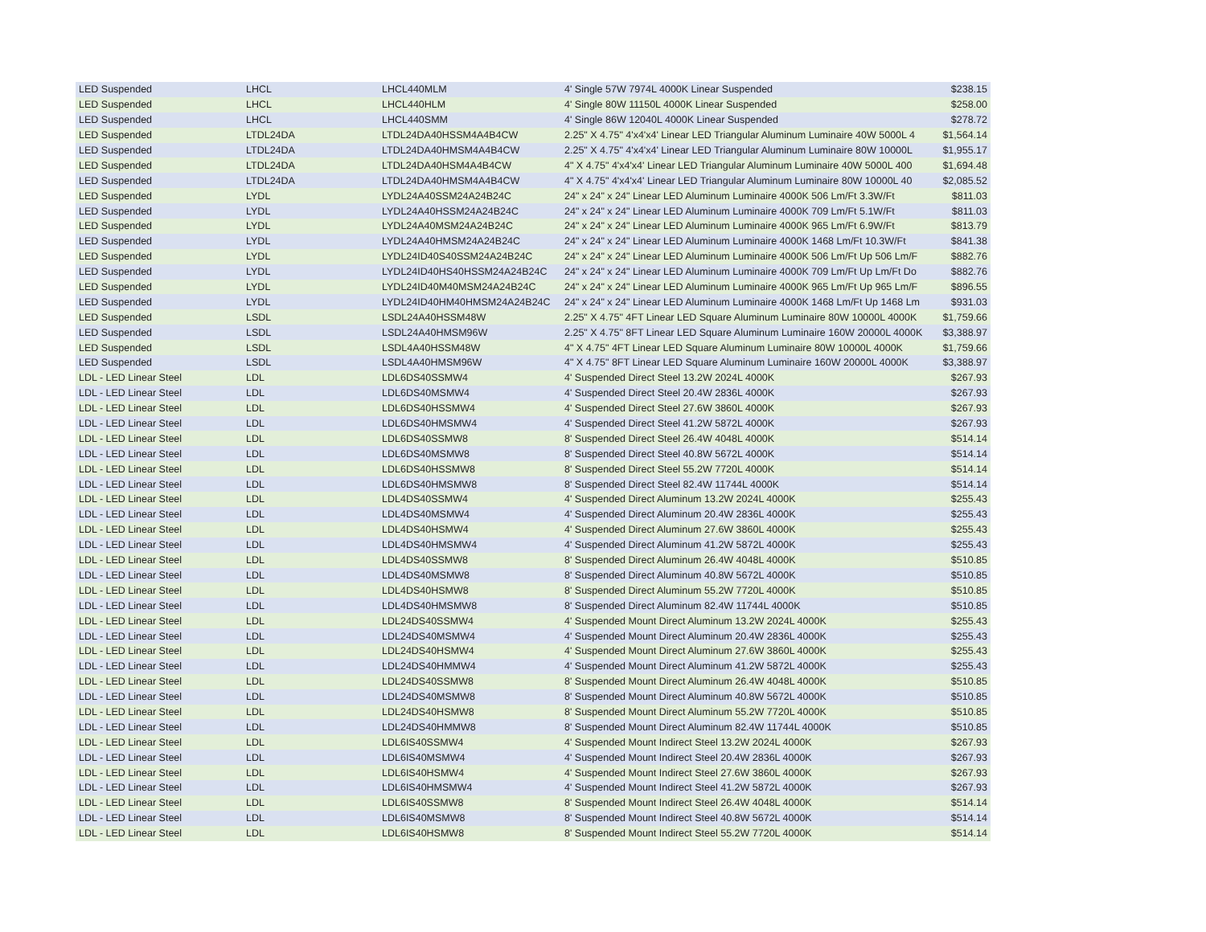| LED Suspended | LHCL | LHCL440MLM | 4' Single 57W 7974L 4000K Linear Suspended | $238.15 |
| LED Suspended | LHCL | LHCL440HLM | 4' Single 80W 11150L 4000K Linear Suspended | $258.00 |
| LED Suspended | LHCL | LHCL440SMM | 4' Single 86W 12040L 4000K Linear Suspended | $278.72 |
| LED Suspended | LTDL24DA | LTDL24DA40HSSM4A4B4CW | 2.25" X 4.75" 4'x4'x4' Linear LED Triangular Aluminum Luminaire 40W 5000L 4 | $1,564.14 |
| LED Suspended | LTDL24DA | LTDL24DA40HMSM4A4B4CW | 2.25" X 4.75" 4'x4'x4' Linear LED Triangular Aluminum Luminaire 80W 10000L | $1,955.17 |
| LED Suspended | LTDL24DA | LTDL24DA40HSM4A4B4CW | 4" X 4.75" 4'x4'x4' Linear LED Triangular Aluminum Luminaire 40W 5000L 400 | $1,694.48 |
| LED Suspended | LTDL24DA | LTDL24DA40HMSM4A4B4CW | 4" X 4.75" 4'x4'x4' Linear LED Triangular Aluminum Luminaire 80W 10000L 40 | $2,085.52 |
| LED Suspended | LYDL | LYDL24A40SSM24A24B24C | 24" x 24" x 24" Linear LED Aluminum Luminaire 4000K 506 Lm/Ft 3.3W/Ft | $811.03 |
| LED Suspended | LYDL | LYDL24A40HSSM24A24B24C | 24" x 24" x 24" Linear LED Aluminum Luminaire 4000K 709 Lm/Ft 5.1W/Ft | $811.03 |
| LED Suspended | LYDL | LYDL24A40MSM24A24B24C | 24" x 24" x 24" Linear LED Aluminum Luminaire 4000K 965 Lm/Ft 6.9W/Ft | $813.79 |
| LED Suspended | LYDL | LYDL24A40HMSM24A24B24C | 24" x 24" x 24" Linear LED Aluminum Luminaire 4000K 1468 Lm/Ft 10.3W/Ft | $841.38 |
| LED Suspended | LYDL | LYDL24ID40S40SSM24A24B24C | 24" x 24" x 24" Linear LED Aluminum Luminaire 4000K 506 Lm/Ft Up 506 Lm/F | $882.76 |
| LED Suspended | LYDL | LYDL24ID40HS40HSSM24A24B24C | 24" x 24" x 24" Linear LED Aluminum Luminaire 4000K 709 Lm/Ft Up Lm/Ft Do | $882.76 |
| LED Suspended | LYDL | LYDL24ID40M40MSM24A24B24C | 24" x 24" x 24" Linear LED Aluminum Luminaire 4000K 965 Lm/Ft Up 965 Lm/F | $896.55 |
| LED Suspended | LYDL | LYDL24ID40HM40HMSM24A24B24C | 24" x 24" x 24" Linear LED Aluminum Luminaire 4000K 1468 Lm/Ft Up 1468 Lm | $931.03 |
| LED Suspended | LSDL | LSDL24A40HSSM48W | 2.25" X 4.75" 4FT Linear LED Square Aluminum Luminaire 80W 10000L 4000K | $1,759.66 |
| LED Suspended | LSDL | LSDL24A40HMSM96W | 2.25" X 4.75" 8FT Linear LED Square Aluminum Luminaire 160W 20000L 4000K | $3,388.97 |
| LED Suspended | LSDL | LSDL4A40HSSM48W | 4" X 4.75" 4FT Linear LED Square Aluminum Luminaire 80W 10000L 4000K | $1,759.66 |
| LED Suspended | LSDL | LSDL4A40HMSM96W | 4" X 4.75" 8FT Linear LED Square Aluminum Luminaire 160W 20000L 4000K | $3,388.97 |
| LDL - LED Linear Steel | LDL | LDL6DS40SSMW4 | 4' Suspended Direct Steel 13.2W 2024L 4000K | $267.93 |
| LDL - LED Linear Steel | LDL | LDL6DS40MSMW4 | 4' Suspended Direct Steel 20.4W 2836L 4000K | $267.93 |
| LDL - LED Linear Steel | LDL | LDL6DS40HSSMW4 | 4' Suspended Direct Steel 27.6W 3860L 4000K | $267.93 |
| LDL - LED Linear Steel | LDL | LDL6DS40HMSMW4 | 4' Suspended Direct Steel 41.2W 5872L 4000K | $267.93 |
| LDL - LED Linear Steel | LDL | LDL6DS40SSMW8 | 8' Suspended Direct Steel 26.4W 4048L 4000K | $514.14 |
| LDL - LED Linear Steel | LDL | LDL6DS40MSMW8 | 8' Suspended Direct Steel 40.8W 5672L 4000K | $514.14 |
| LDL - LED Linear Steel | LDL | LDL6DS40HSSMW8 | 8' Suspended Direct Steel 55.2W 7720L 4000K | $514.14 |
| LDL - LED Linear Steel | LDL | LDL6DS40HMSMW8 | 8' Suspended Direct Steel 82.4W 11744L 4000K | $514.14 |
| LDL - LED Linear Steel | LDL | LDL4DS40SSMW4 | 4' Suspended Direct Aluminum 13.2W 2024L 4000K | $255.43 |
| LDL - LED Linear Steel | LDL | LDL4DS40MSMW4 | 4' Suspended Direct Aluminum 20.4W 2836L 4000K | $255.43 |
| LDL - LED Linear Steel | LDL | LDL4DS40HSMW4 | 4' Suspended Direct Aluminum 27.6W 3860L 4000K | $255.43 |
| LDL - LED Linear Steel | LDL | LDL4DS40HMSMW4 | 4' Suspended Direct Aluminum 41.2W 5872L 4000K | $255.43 |
| LDL - LED Linear Steel | LDL | LDL4DS40SSMW8 | 8' Suspended Direct Aluminum 26.4W 4048L 4000K | $510.85 |
| LDL - LED Linear Steel | LDL | LDL4DS40MSMW8 | 8' Suspended Direct Aluminum 40.8W 5672L 4000K | $510.85 |
| LDL - LED Linear Steel | LDL | LDL4DS40HSMW8 | 8' Suspended Direct Aluminum 55.2W 7720L 4000K | $510.85 |
| LDL - LED Linear Steel | LDL | LDL4DS40HMSMW8 | 8' Suspended Direct Aluminum 82.4W 11744L 4000K | $510.85 |
| LDL - LED Linear Steel | LDL | LDL24DS40SSMW4 | 4' Suspended Mount Direct Aluminum 13.2W 2024L 4000K | $255.43 |
| LDL - LED Linear Steel | LDL | LDL24DS40MSMW4 | 4' Suspended Mount Direct Aluminum 20.4W 2836L 4000K | $255.43 |
| LDL - LED Linear Steel | LDL | LDL24DS40HSMW4 | 4' Suspended Mount Direct Aluminum 27.6W 3860L 4000K | $255.43 |
| LDL - LED Linear Steel | LDL | LDL24DS40HMMW4 | 4' Suspended Mount Direct Aluminum 41.2W 5872L 4000K | $255.43 |
| LDL - LED Linear Steel | LDL | LDL24DS40SSMW8 | 8' Suspended Mount Direct Aluminum 26.4W 4048L 4000K | $510.85 |
| LDL - LED Linear Steel | LDL | LDL24DS40MSMW8 | 8' Suspended Mount Direct Aluminum 40.8W 5672L 4000K | $510.85 |
| LDL - LED Linear Steel | LDL | LDL24DS40HSMW8 | 8' Suspended Mount Direct Aluminum 55.2W 7720L 4000K | $510.85 |
| LDL - LED Linear Steel | LDL | LDL24DS40HMMW8 | 8' Suspended Mount Direct Aluminum 82.4W 11744L 4000K | $510.85 |
| LDL - LED Linear Steel | LDL | LDL6IS40SSMW4 | 4' Suspended Mount Indirect Steel 13.2W 2024L 4000K | $267.93 |
| LDL - LED Linear Steel | LDL | LDL6IS40MSMW4 | 4' Suspended Mount Indirect Steel 20.4W 2836L 4000K | $267.93 |
| LDL - LED Linear Steel | LDL | LDL6IS40HSMW4 | 4' Suspended Mount Indirect Steel 27.6W 3860L 4000K | $267.93 |
| LDL - LED Linear Steel | LDL | LDL6IS40HMSMW4 | 4' Suspended Mount Indirect Steel 41.2W 5872L 4000K | $267.93 |
| LDL - LED Linear Steel | LDL | LDL6IS40SSMW8 | 8' Suspended Mount Indirect Steel 26.4W 4048L 4000K | $514.14 |
| LDL - LED Linear Steel | LDL | LDL6IS40MSMW8 | 8' Suspended Mount Indirect Steel 40.8W 5672L 4000K | $514.14 |
| LDL - LED Linear Steel | LDL | LDL6IS40HSMW8 | 8' Suspended Mount Indirect Steel 55.2W 7720L 4000K | $514.14 |